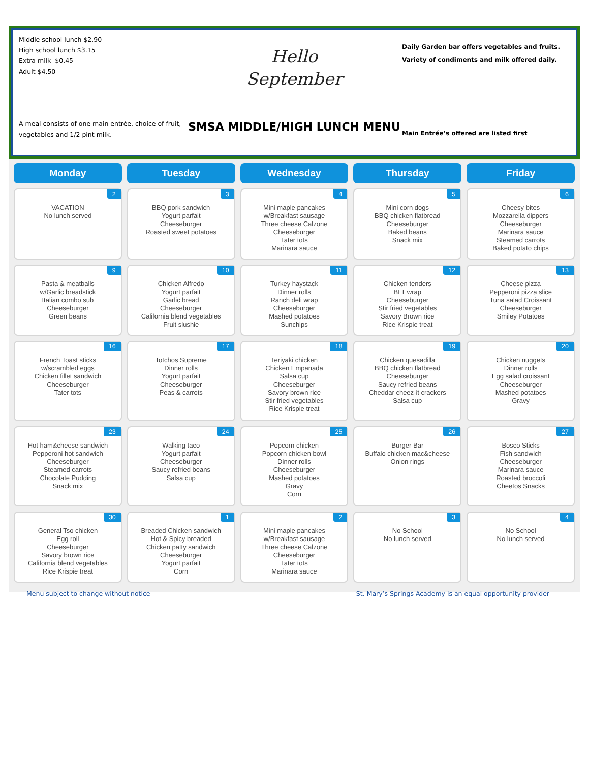Middle school lunch $2.90
High school lunch $3.15
Extra milk $0.45
Adult $4.50
A meal consists of one main entrée, choice of fruit, vegetables and 1/2 pint milk.
Hello
September
SMSA MIDDLE/HIGH LUNCH MENU
Daily Garden bar offers vegetables and fruits.
Variety of condiments and milk offered daily.
Main Entrée’s offered are listed first
| Monday | Tuesday | Wednesday | Thursday | Friday |
| --- | --- | --- | --- | --- |
| 2 VACATION No lunch served | 3 BBQ pork sandwich Yogurt parfait Cheeseburger Roasted sweet potatoes | 4 Mini maple pancakes w/Breakfast sausage Three cheese Calzone Cheeseburger Tater tots Marinara sauce | 5 Mini corn dogs BBQ chicken flatbread Cheeseburger Baked beans Snack mix | 6 Cheesy bites Mozzarella dippers Cheeseburger Marinara sauce Steamed carrots Baked potato chips |
| 9 Pasta & meatballs w/Garlic breadstick Italian combo sub Cheeseburger Green beans | 10 Chicken Alfredo Yogurt parfait Garlic bread Cheeseburger California blend vegetables Fruit slushie | 11 Turkey haystack Dinner rolls Ranch deli wrap Cheeseburger Mashed potatoes Sunchips | 12 Chicken tenders BLT wrap Cheeseburger Stir fried vegetables Savory Brown rice Rice Krispie treat | 13 Cheese pizza Pepperoni pizza slice Tuna salad Croissant Cheeseburger Smiley Potatoes |
| 16 French Toast sticks w/scrambled eggs Chicken fillet sandwich Cheeseburger Tater tots | 17 Totchos Supreme Dinner rolls Yogurt parfait Cheeseburger Peas & carrots | 18 Teriyaki chicken Chicken Empanada Salsa cup Cheeseburger Savory brown rice Stir fried vegetables Rice Krispie treat | 19 Chicken quesadilla BBQ chicken flatbread Cheeseburger Saucy refried beans Cheddar cheez-it crackers Salsa cup | 20 Chicken nuggets Dinner rolls Egg salad croissant Cheeseburger Mashed potatoes Gravy |
| 23 Hot ham&cheese sandwich Pepperoni hot sandwich Cheeseburger Steamed carrots Chocolate Pudding Snack mix | 24 Walking taco Yogurt parfait Cheeseburger Saucy refried beans Salsa cup | 25 Popcorn chicken Popcorn chicken bowl Dinner rolls Cheeseburger Mashed potatoes Gravy Corn | 26 Burger Bar Buffalo chicken mac&cheese Onion rings | 27 Bosco Sticks Fish sandwich Cheeseburger Marinara sauce Roasted broccoli Cheetos Snacks |
| 30 General Tso chicken Egg roll Cheeseburger Savory brown rice California blend vegetables Rice Krispie treat | 1 Breaded Chicken sandwich Hot & Spicy breaded Chicken patty sandwich Cheeseburger Yogurt parfait Corn | 2 Mini maple pancakes w/Breakfast sausage Three cheese Calzone Cheeseburger Tater tots Marinara sauce | 3 No School No lunch served | 4 No School No lunch served |
Menu subject to change without notice St. Mary’s Springs Academy is an equal opportunity provider